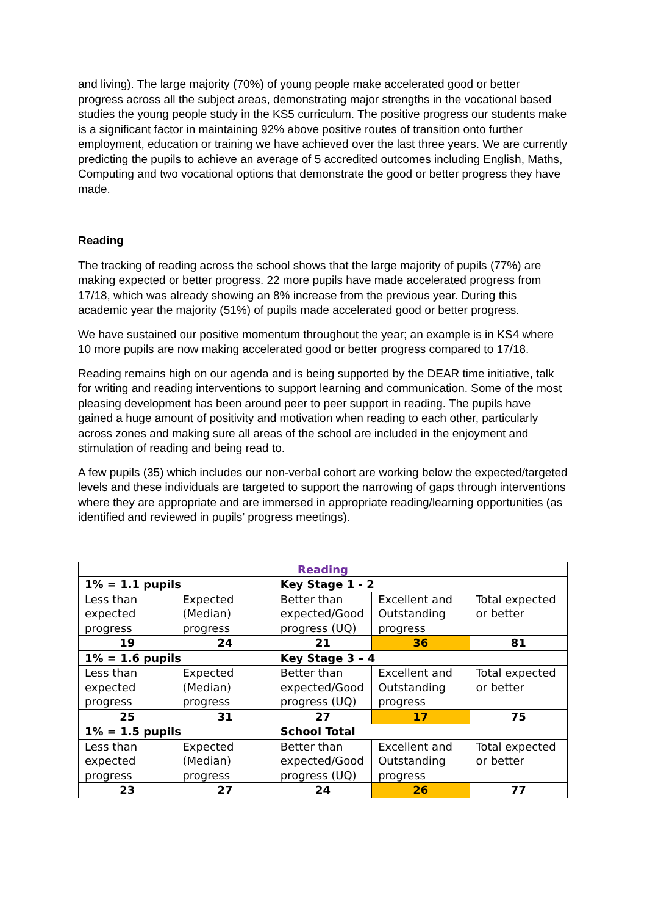and living). The large majority (70%) of young people make accelerated good or better progress across all the subject areas, demonstrating major strengths in the vocational based studies the young people study in the KS5 curriculum. The positive progress our students make is a significant factor in maintaining 92% above positive routes of transition onto further employment, education or training we have achieved over the last three years. We are currently predicting the pupils to achieve an average of 5 accredited outcomes including English, Maths, Computing and two vocational options that demonstrate the good or better progress they have made.
Reading
The tracking of reading across the school shows that the large majority of pupils (77%) are making expected or better progress. 22 more pupils have made accelerated progress from 17/18, which was already showing an 8% increase from the previous year. During this academic year the majority (51%) of pupils made accelerated good or better progress.
We have sustained our positive momentum throughout the year; an example is in KS4 where 10 more pupils are now making accelerated good or better progress compared to 17/18.
Reading remains high on our agenda and is being supported by the DEAR time initiative, talk for writing and reading interventions to support learning and communication. Some of the most pleasing development has been around peer to peer support in reading. The pupils have gained a huge amount of positivity and motivation when reading to each other, particularly across zones and making sure all areas of the school are included in the enjoyment and stimulation of reading and being read to.
A few pupils (35) which includes our non-verbal cohort are working below the expected/targeted levels and these individuals are targeted to support the narrowing of gaps through interventions where they are appropriate and are immersed in appropriate reading/learning opportunities (as identified and reviewed in pupils’ progress meetings).
| Reading | | | | |
| 1% = 1.1 pupils | | Key Stage 1 - 2 | | |
| Less than expected progress | Expected (Median) progress | Better than expected/Good progress (UQ) | Excellent and Outstanding progress | Total expected or better |
| 19 | 24 | 21 | 36 | 81 |
| 1% = 1.6 pupils | | Key Stage 3 – 4 | | |
| Less than expected progress | Expected (Median) progress | Better than expected/Good progress (UQ) | Excellent and Outstanding progress | Total expected or better |
| 25 | 31 | 27 | 17 | 75 |
| 1% = 1.5 pupils | | School Total | | |
| Less than expected progress | Expected (Median) progress | Better than expected/Good progress (UQ) | Excellent and Outstanding progress | Total expected or better |
| 23 | 27 | 24 | 26 | 77 |